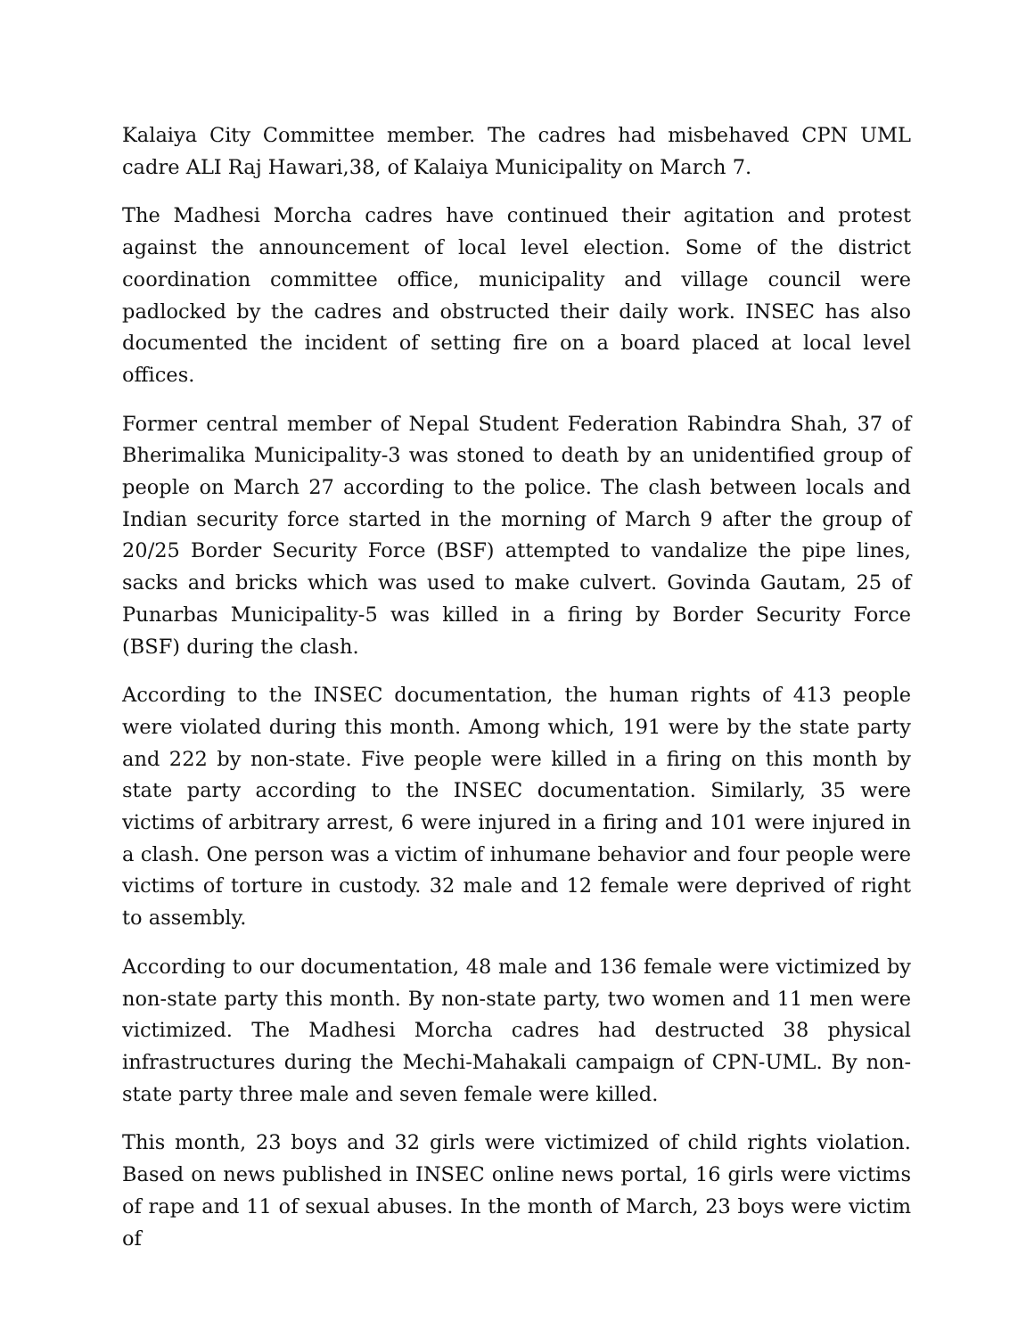Kalaiya City Committee member. The cadres had misbehaved CPN UML cadre ALI Raj Hawari,38, of Kalaiya Municipality on March 7.
The Madhesi Morcha cadres have continued their agitation and protest against the announcement of local level election. Some of the district coordination committee office, municipality and village council were padlocked by the cadres and obstructed their daily work. INSEC has also documented the incident of setting fire on a board placed at local level offices.
Former central member of Nepal Student Federation Rabindra Shah, 37 of Bherimalika Municipality-3 was stoned to death by an unidentified group of people on March 27 according to the police. The clash between locals and Indian security force started in the morning of March 9 after the group of 20/25 Border Security Force (BSF) attempted to vandalize the pipe lines, sacks and bricks which was used to make culvert. Govinda Gautam, 25 of Punarbas Municipality-5 was killed in a firing by Border Security Force (BSF) during the clash.
According to the INSEC documentation, the human rights of 413 people were violated during this month. Among which, 191 were by the state party and 222 by non-state. Five people were killed in a firing on this month by state party according to the INSEC documentation. Similarly, 35 were victims of arbitrary arrest, 6 were injured in a firing and 101 were injured in a clash. One person was a victim of inhumane behavior and four people were victims of torture in custody. 32 male and 12 female were deprived of right to assembly.
According to our documentation, 48 male and 136 female were victimized by non-state party this month. By non-state party, two women and 11 men were victimized. The Madhesi Morcha cadres had destructed 38 physical infrastructures during the Mechi-Mahakali campaign of CPN-UML. By non-state party three male and seven female were killed.
This month, 23 boys and 32 girls were victimized of child rights violation. Based on news published in INSEC online news portal, 16 girls were victims of rape and 11 of sexual abuses. In the month of March, 23 boys were victim of